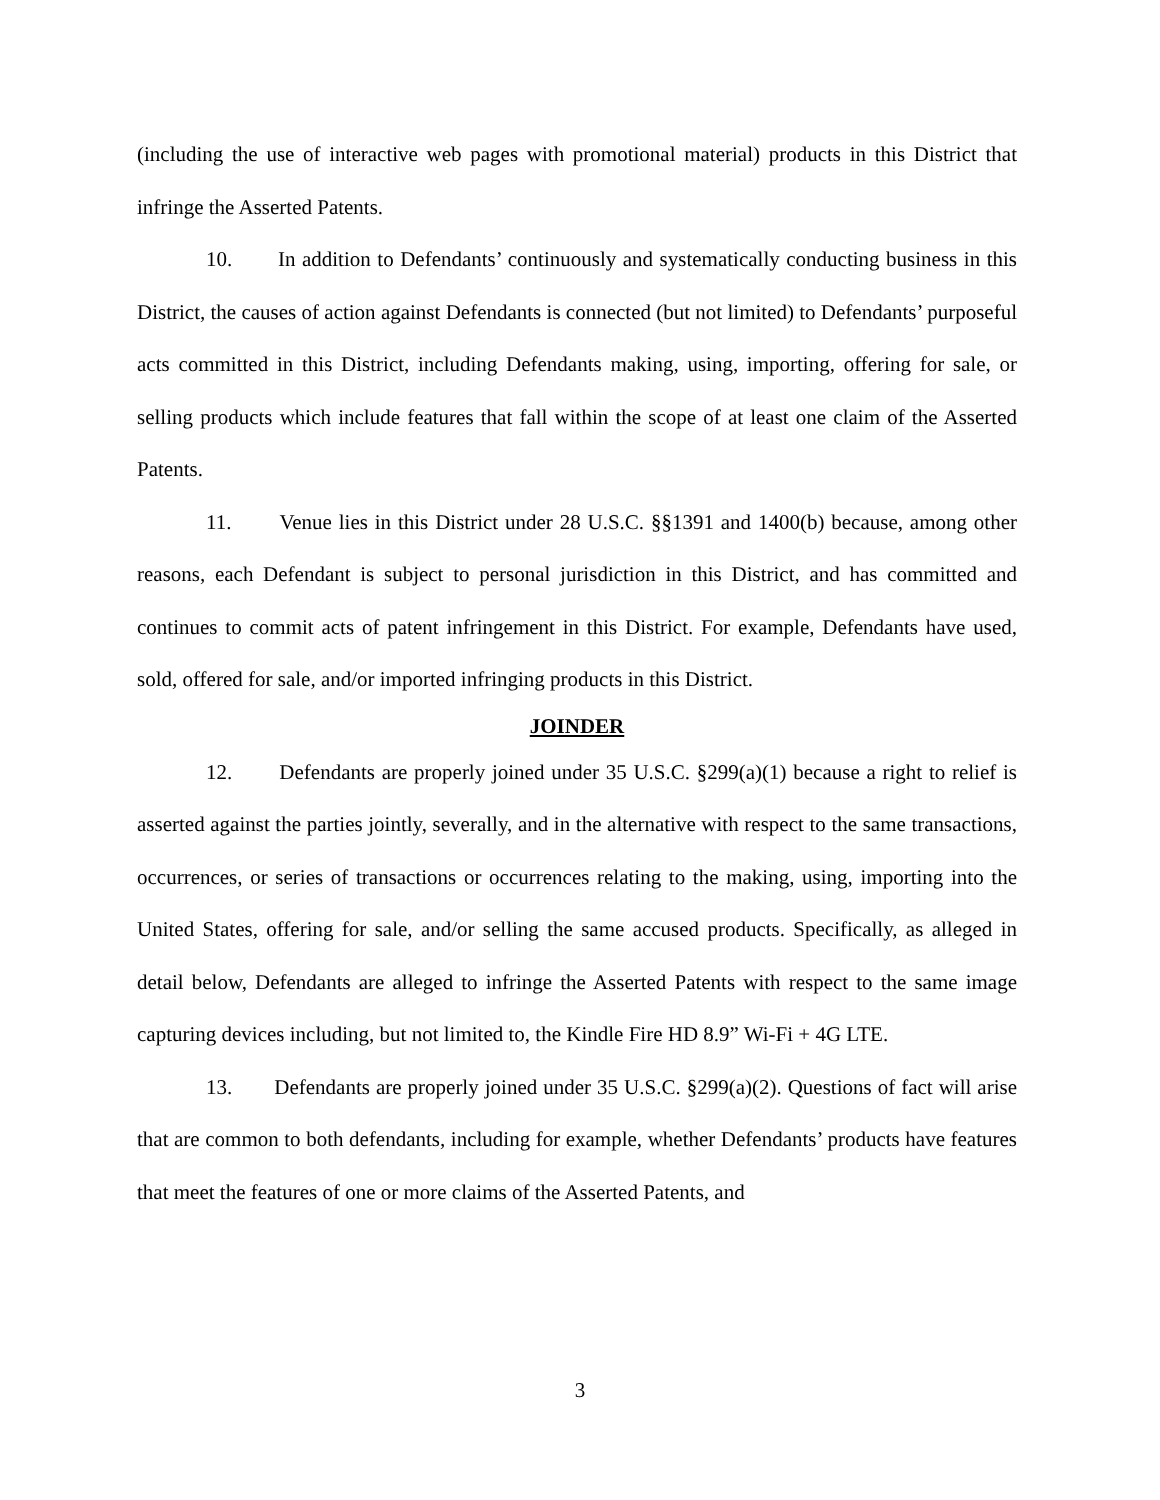(including the use of interactive web pages with promotional material) products in this District that infringe the Asserted Patents.
10. In addition to Defendants’ continuously and systematically conducting business in this District, the causes of action against Defendants is connected (but not limited) to Defendants’ purposeful acts committed in this District, including Defendants making, using, importing, offering for sale, or selling products which include features that fall within the scope of at least one claim of the Asserted Patents.
11. Venue lies in this District under 28 U.S.C. §§1391 and 1400(b) because, among other reasons, each Defendant is subject to personal jurisdiction in this District, and has committed and continues to commit acts of patent infringement in this District. For example, Defendants have used, sold, offered for sale, and/or imported infringing products in this District.
JOINDER
12. Defendants are properly joined under 35 U.S.C. §299(a)(1) because a right to relief is asserted against the parties jointly, severally, and in the alternative with respect to the same transactions, occurrences, or series of transactions or occurrences relating to the making, using, importing into the United States, offering for sale, and/or selling the same accused products. Specifically, as alleged in detail below, Defendants are alleged to infringe the Asserted Patents with respect to the same image capturing devices including, but not limited to, the Kindle Fire HD 8.9” Wi-Fi + 4G LTE.
13. Defendants are properly joined under 35 U.S.C. §299(a)(2). Questions of fact will arise that are common to both defendants, including for example, whether Defendants’ products have features that meet the features of one or more claims of the Asserted Patents, and
3